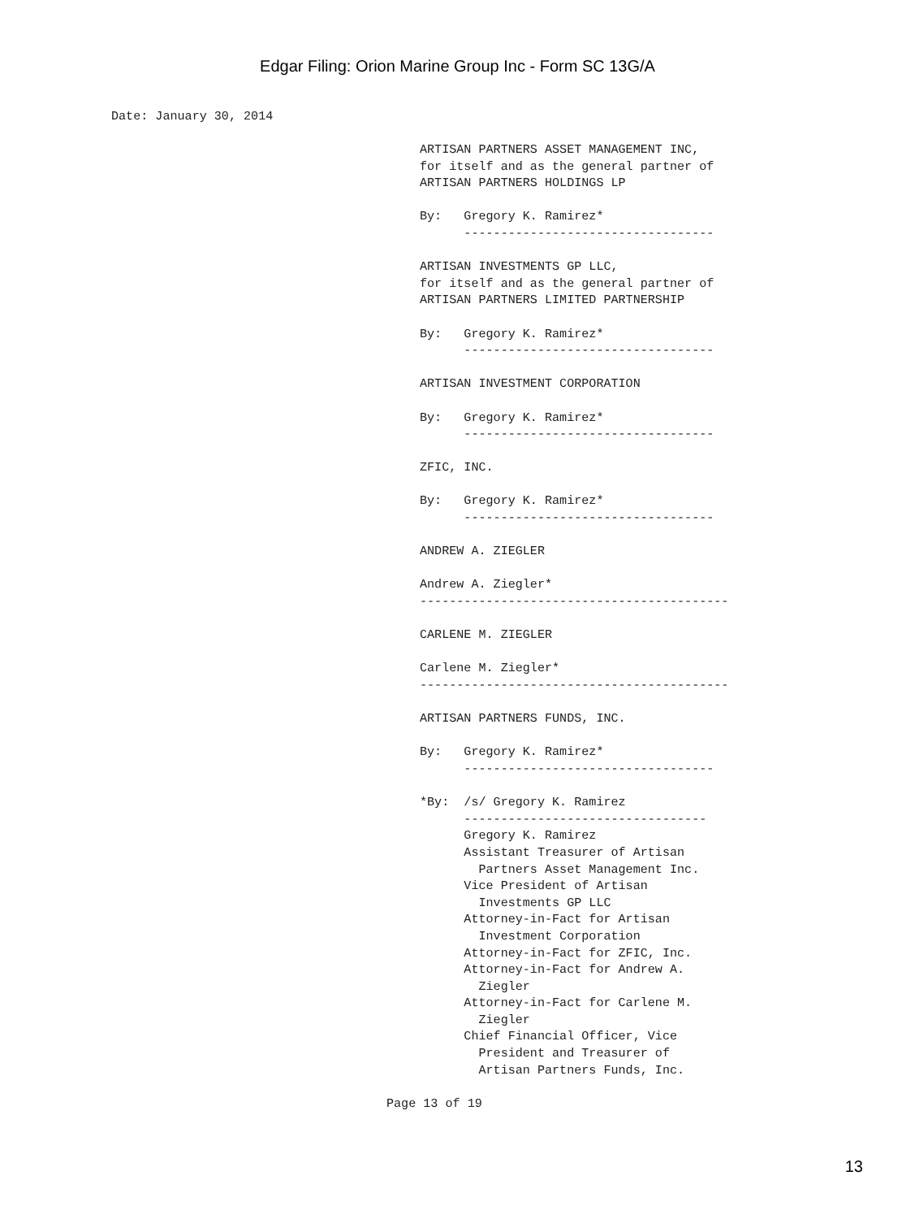Edgar Filing: Orion Marine Group Inc - Form SC 13G/A
Date: January 30, 2014
ARTISAN PARTNERS ASSET MANAGEMENT INC,
for itself and as the general partner of
ARTISAN PARTNERS HOLDINGS LP

By:   Gregory K. Ramirez*
      ----------------------------------

ARTISAN INVESTMENTS GP LLC,
for itself and as the general partner of
ARTISAN PARTNERS LIMITED PARTNERSHIP

By:   Gregory K. Ramirez*
      ----------------------------------

ARTISAN INVESTMENT CORPORATION

By:   Gregory K. Ramirez*
      ----------------------------------

ZFIC, INC.

By:   Gregory K. Ramirez*
      ----------------------------------

ANDREW A. ZIEGLER

Andrew A. Ziegler*
------------------------------------------

CARLENE M. ZIEGLER

Carlene M. Ziegler*
------------------------------------------

ARTISAN PARTNERS FUNDS, INC.

By:   Gregory K. Ramirez*
      ----------------------------------

*By:  /s/ Gregory K. Ramirez
      ---------------------------------
      Gregory K. Ramirez
      Assistant Treasurer of Artisan
        Partners Asset Management Inc.
      Vice President of Artisan
        Investments GP LLC
      Attorney-in-Fact for Artisan
        Investment Corporation
      Attorney-in-Fact for ZFIC, Inc.
      Attorney-in-Fact for Andrew A.
        Ziegler
      Attorney-in-Fact for Carlene M.
        Ziegler
      Chief Financial Officer, Vice
        President and Treasurer of
        Artisan Partners Funds, Inc.
Page 13 of 19
13